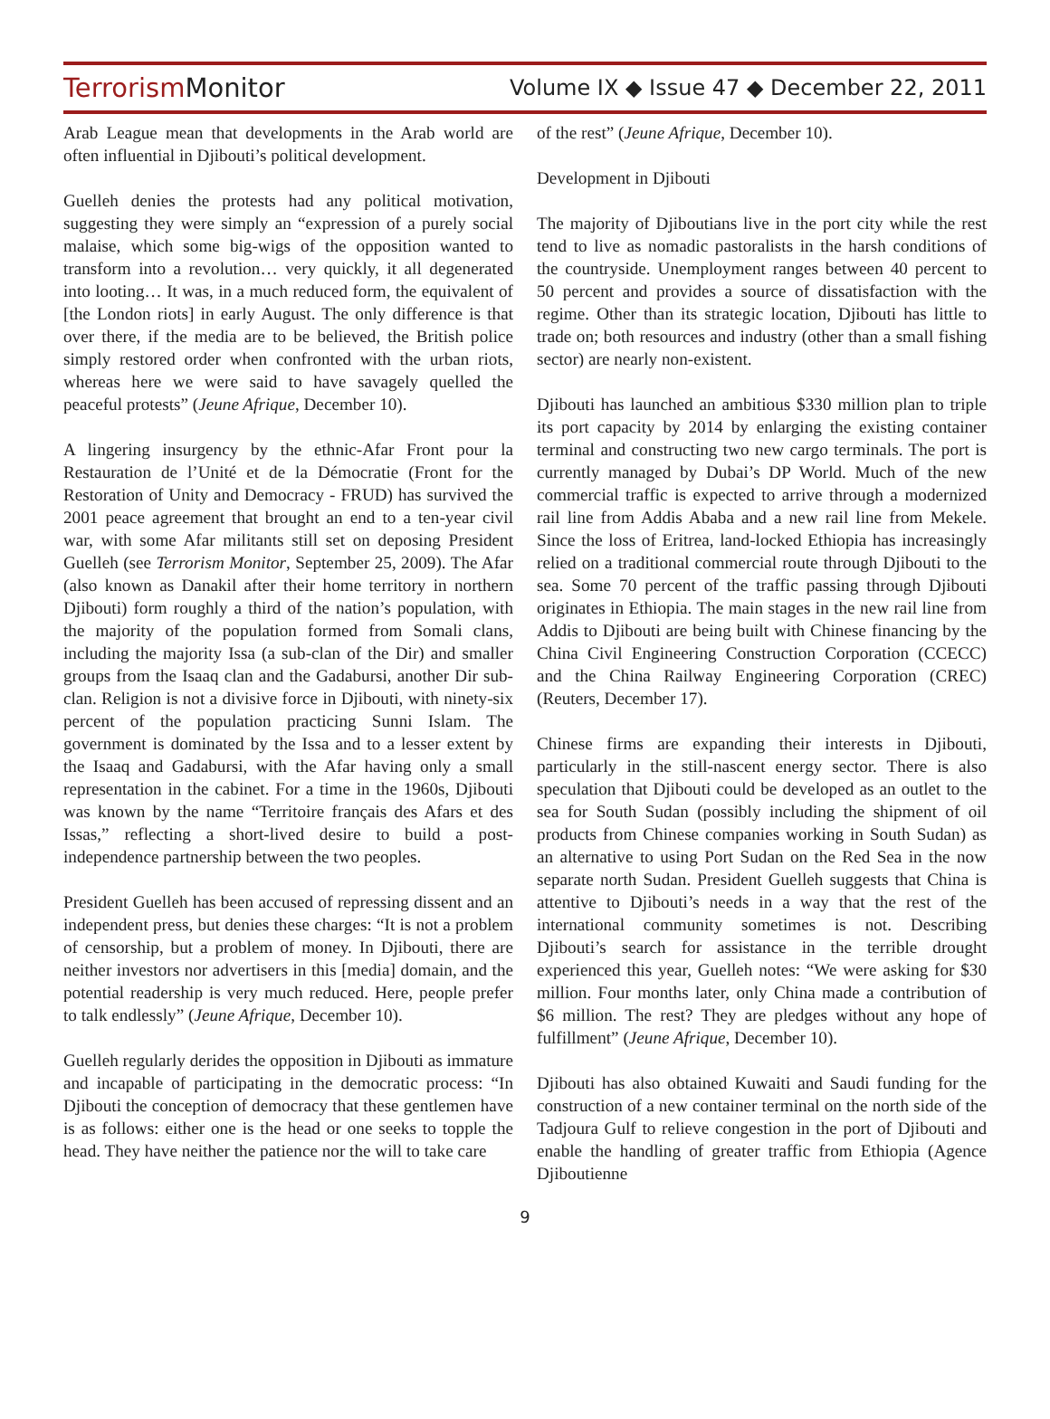TerrorismMonitor Volume IX ◆ Issue 47 ◆ December 22, 2011
Arab League mean that developments in the Arab world are often influential in Djibouti’s political development.
Guelleh denies the protests had any political motivation, suggesting they were simply an “expression of a purely social malaise, which some big-wigs of the opposition wanted to transform into a revolution… very quickly, it all degenerated into looting… It was, in a much reduced form, the equivalent of [the London riots] in early August. The only difference is that over there, if the media are to be believed, the British police simply restored order when confronted with the urban riots, whereas here we were said to have savagely quelled the peaceful protests” (Jeune Afrique, December 10).
A lingering insurgency by the ethnic-Afar Front pour la Restauration de l’Unité et de la Démocratie (Front for the Restoration of Unity and Democracy - FRUD) has survived the 2001 peace agreement that brought an end to a ten-year civil war, with some Afar militants still set on deposing President Guelleh (see Terrorism Monitor, September 25, 2009). The Afar (also known as Danakil after their home territory in northern Djibouti) form roughly a third of the nation’s population, with the majority of the population formed from Somali clans, including the majority Issa (a sub-clan of the Dir) and smaller groups from the Isaaq clan and the Gadabursi, another Dir sub-clan. Religion is not a divisive force in Djibouti, with ninety-six percent of the population practicing Sunni Islam. The government is dominated by the Issa and to a lesser extent by the Isaaq and Gadabursi, with the Afar having only a small representation in the cabinet. For a time in the 1960s, Djibouti was known by the name “Territoire français des Afars et des Issas,” reflecting a short-lived desire to build a post-independence partnership between the two peoples.
President Guelleh has been accused of repressing dissent and an independent press, but denies these charges: “It is not a problem of censorship, but a problem of money. In Djibouti, there are neither investors nor advertisers in this [media] domain, and the potential readership is very much reduced. Here, people prefer to talk endlessly” (Jeune Afrique, December 10).
Guelleh regularly derides the opposition in Djibouti as immature and incapable of participating in the democratic process: “In Djibouti the conception of democracy that these gentlemen have is as follows: either one is the head or one seeks to topple the head. They have neither the patience nor the will to take care
of the rest” (Jeune Afrique, December 10).
Development in Djibouti
The majority of Djiboutians live in the port city while the rest tend to live as nomadic pastoralists in the harsh conditions of the countryside. Unemployment ranges between 40 percent to 50 percent and provides a source of dissatisfaction with the regime. Other than its strategic location, Djibouti has little to trade on; both resources and industry (other than a small fishing sector) are nearly non-existent.
Djibouti has launched an ambitious $330 million plan to triple its port capacity by 2014 by enlarging the existing container terminal and constructing two new cargo terminals. The port is currently managed by Dubai’s DP World. Much of the new commercial traffic is expected to arrive through a modernized rail line from Addis Ababa and a new rail line from Mekele. Since the loss of Eritrea, land-locked Ethiopia has increasingly relied on a traditional commercial route through Djibouti to the sea. Some 70 percent of the traffic passing through Djibouti originates in Ethiopia. The main stages in the new rail line from Addis to Djibouti are being built with Chinese financing by the China Civil Engineering Construction Corporation (CCECC) and the China Railway Engineering Corporation (CREC) (Reuters, December 17).
Chinese firms are expanding their interests in Djibouti, particularly in the still-nascent energy sector. There is also speculation that Djibouti could be developed as an outlet to the sea for South Sudan (possibly including the shipment of oil products from Chinese companies working in South Sudan) as an alternative to using Port Sudan on the Red Sea in the now separate north Sudan. President Guelleh suggests that China is attentive to Djibouti’s needs in a way that the rest of the international community sometimes is not. Describing Djibouti’s search for assistance in the terrible drought experienced this year, Guelleh notes: “We were asking for $30 million. Four months later, only China made a contribution of $6 million. The rest? They are pledges without any hope of fulfillment” (Jeune Afrique, December 10).
Djibouti has also obtained Kuwaiti and Saudi funding for the construction of a new container terminal on the north side of the Tadjoura Gulf to relieve congestion in the port of Djibouti and enable the handling of greater traffic from Ethiopia (Agence Djiboutienne
9